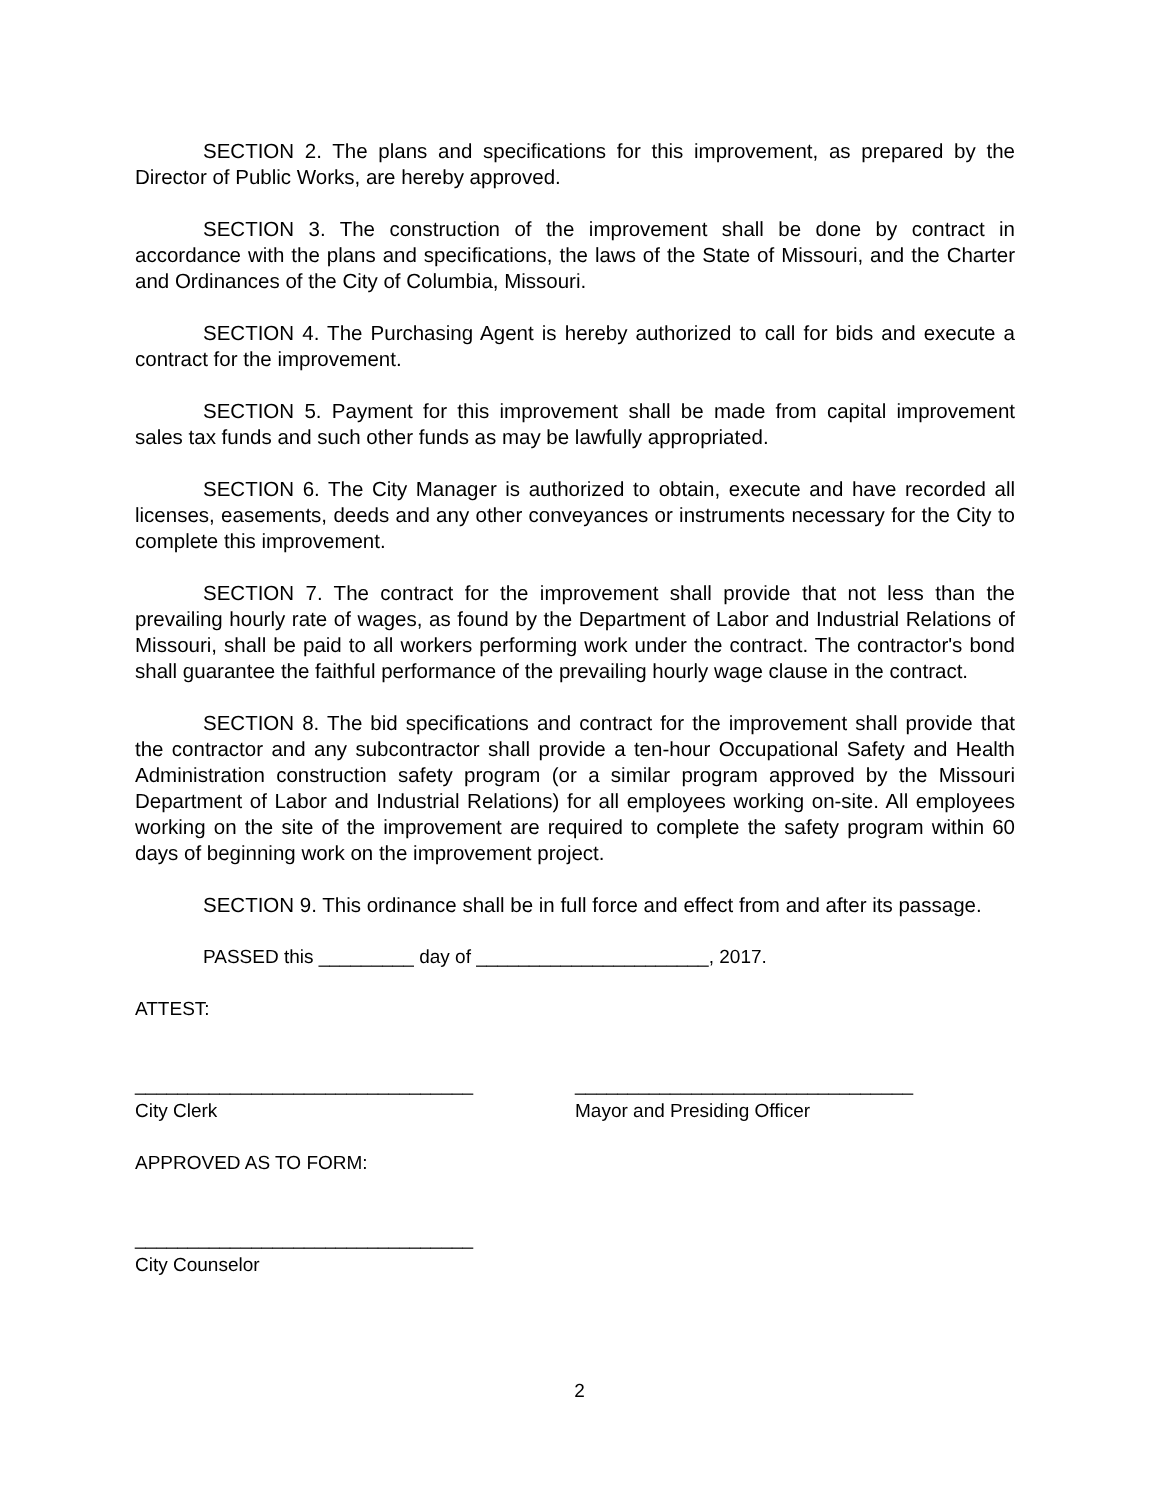SECTION 2. The plans and specifications for this improvement, as prepared by the Director of Public Works, are hereby approved.
SECTION 3. The construction of the improvement shall be done by contract in accordance with the plans and specifications, the laws of the State of Missouri, and the Charter and Ordinances of the City of Columbia, Missouri.
SECTION 4. The Purchasing Agent is hereby authorized to call for bids and execute a contract for the improvement.
SECTION 5. Payment for this improvement shall be made from capital improvement sales tax funds and such other funds as may be lawfully appropriated.
SECTION 6. The City Manager is authorized to obtain, execute and have recorded all licenses, easements, deeds and any other conveyances or instruments necessary for the City to complete this improvement.
SECTION 7. The contract for the improvement shall provide that not less than the prevailing hourly rate of wages, as found by the Department of Labor and Industrial Relations of Missouri, shall be paid to all workers performing work under the contract. The contractor's bond shall guarantee the faithful performance of the prevailing hourly wage clause in the contract.
SECTION 8. The bid specifications and contract for the improvement shall provide that the contractor and any subcontractor shall provide a ten-hour Occupational Safety and Health Administration construction safety program (or a similar program approved by the Missouri Department of Labor and Industrial Relations) for all employees working on-site. All employees working on the site of the improvement are required to complete the safety program within 60 days of beginning work on the improvement project.
SECTION 9. This ordinance shall be in full force and effect from and after its passage.
PASSED this _________ day of ______________________, 2017.
ATTEST:
________________________________
City Clerk
________________________________
Mayor and Presiding Officer
APPROVED AS TO FORM:
________________________________
City Counselor
2